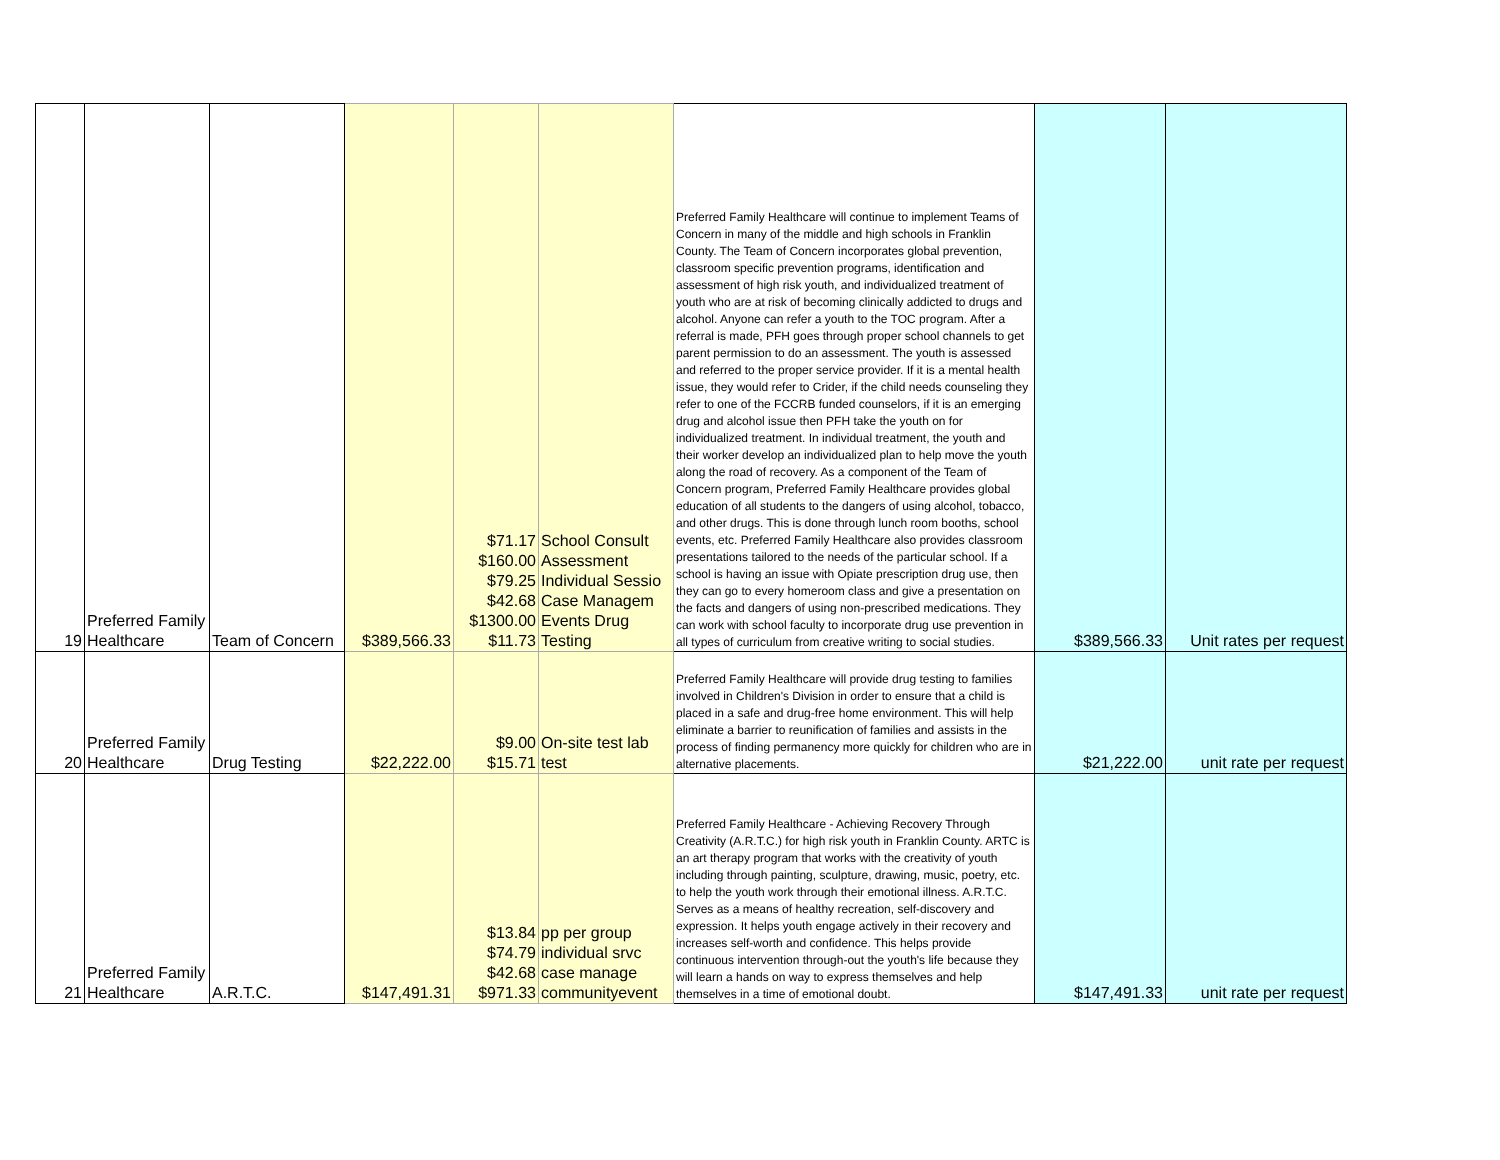| 19 | Preferred Family Healthcare | Team of Concern | $389,566.33 | $71.17 $160.00 $79.25 $42.68 $1300.00 $11.73 | School Consult Assessment Individual Sessio Case Managem Events Drug Testing | Preferred Family Healthcare will continue to implement Teams of Concern in many of the middle and high schools in Franklin County. The Team of Concern incorporates global prevention, classroom specific prevention programs, identification and assessment of high risk youth, and individualized treatment of youth who are at risk of becoming clinically addicted to drugs and alcohol. Anyone can refer a youth to the TOC program. After a referral is made, PFH goes through proper school channels to get parent permission to do an assessment. The youth is assessed and referred to the proper service provider. If it is a mental health issue, they would refer to Crider, if the child needs counseling they refer to one of the FCCRB funded counselors, if it is an emerging drug and alcohol issue then PFH take the youth on for individualized treatment. In individual treatment, the youth and their worker develop an individualized plan to help move the youth along the road of recovery. As a component of the Team of Concern program, Preferred Family Healthcare provides global education of all students to the dangers of using alcohol, tobacco, and other drugs. This is done through lunch room booths, school events, etc. Preferred Family Healthcare also provides classroom presentations tailored to the needs of the particular school. If a school is having an issue with Opiate prescription drug use, then they can go to every homeroom class and give a presentation on the facts and dangers of using non-prescribed medications. They can work with school faculty to incorporate drug use prevention in all types of curriculum from creative writing to social studies. | $389,566.33 | Unit rates per request |
| 20 | Preferred Family Healthcare | Drug Testing | $22,222.00 | $9.00 $15.71 | On-site test lab test | Preferred Family Healthcare will provide drug testing to families involved in Children's Division in order to ensure that a child is placed in a safe and drug-free home environment. This will help eliminate a barrier to reunification of families and assists in the process of finding permanency more quickly for children who are in alternative placements. | $21,222.00 | unit rate per request |
| 21 | Preferred Family Healthcare | A.R.T.C. | $147,491.31 | $13.84 $74.79 $42.68 $971.33 | pp per group individual srvc case manage communityevent | Preferred Family Healthcare - Achieving Recovery Through Creativity (A.R.T.C.) for high risk youth in Franklin County. ARTC is an art therapy program that works with the creativity of youth including through painting, sculpture, drawing, music, poetry, etc. to help the youth work through their emotional illness. A.R.T.C. Serves as a means of healthy recreation, self-discovery and expression. It helps youth engage actively in their recovery and increases self-worth and confidence. This helps provide continuous intervention through-out the youth's life because they will learn a hands on way to express themselves and help themselves in a time of emotional doubt. | $147,491.33 | unit rate per request |